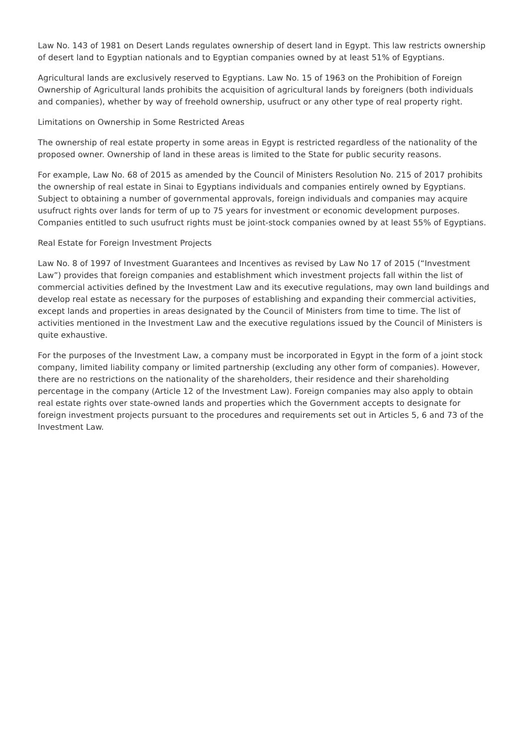Law No. 143 of 1981 on Desert Lands regulates ownership of desert land in Egypt. This law restricts ownership of desert land to Egyptian nationals and to Egyptian companies owned by at least 51% of Egyptians.
Agricultural lands are exclusively reserved to Egyptians. Law No. 15 of 1963 on the Prohibition of Foreign Ownership of Agricultural lands prohibits the acquisition of agricultural lands by foreigners (both individuals and companies), whether by way of freehold ownership, usufruct or any other type of real property right.
Limitations on Ownership in Some Restricted Areas
The ownership of real estate property in some areas in Egypt is restricted regardless of the nationality of the proposed owner. Ownership of land in these areas is limited to the State for public security reasons.
For example, Law No. 68 of 2015 as amended by the Council of Ministers Resolution No. 215 of 2017 prohibits the ownership of real estate in Sinai to Egyptians individuals and companies entirely owned by Egyptians. Subject to obtaining a number of governmental approvals, foreign individuals and companies may acquire usufruct rights over lands for term of up to 75 years for investment or economic development purposes. Companies entitled to such usufruct rights must be joint-stock companies owned by at least 55% of Egyptians.
Real Estate for Foreign Investment Projects
Law No. 8 of 1997 of Investment Guarantees and Incentives as revised by Law No 17 of 2015 (“Investment Law”) provides that foreign companies and establishment which investment projects fall within the list of commercial activities defined by the Investment Law and its executive regulations, may own land buildings and develop real estate as necessary for the purposes of establishing and expanding their commercial activities, except lands and properties in areas designated by the Council of Ministers from time to time. The list of activities mentioned in the Investment Law and the executive regulations issued by the Council of Ministers is quite exhaustive.
For the purposes of the Investment Law, a company must be incorporated in Egypt in the form of a joint stock company, limited liability company or limited partnership (excluding any other form of companies). However, there are no restrictions on the nationality of the shareholders, their residence and their shareholding percentage in the company (Article 12 of the Investment Law). Foreign companies may also apply to obtain real estate rights over state-owned lands and properties which the Government accepts to designate for foreign investment projects pursuant to the procedures and requirements set out in Articles 5, 6 and 73 of the Investment Law.